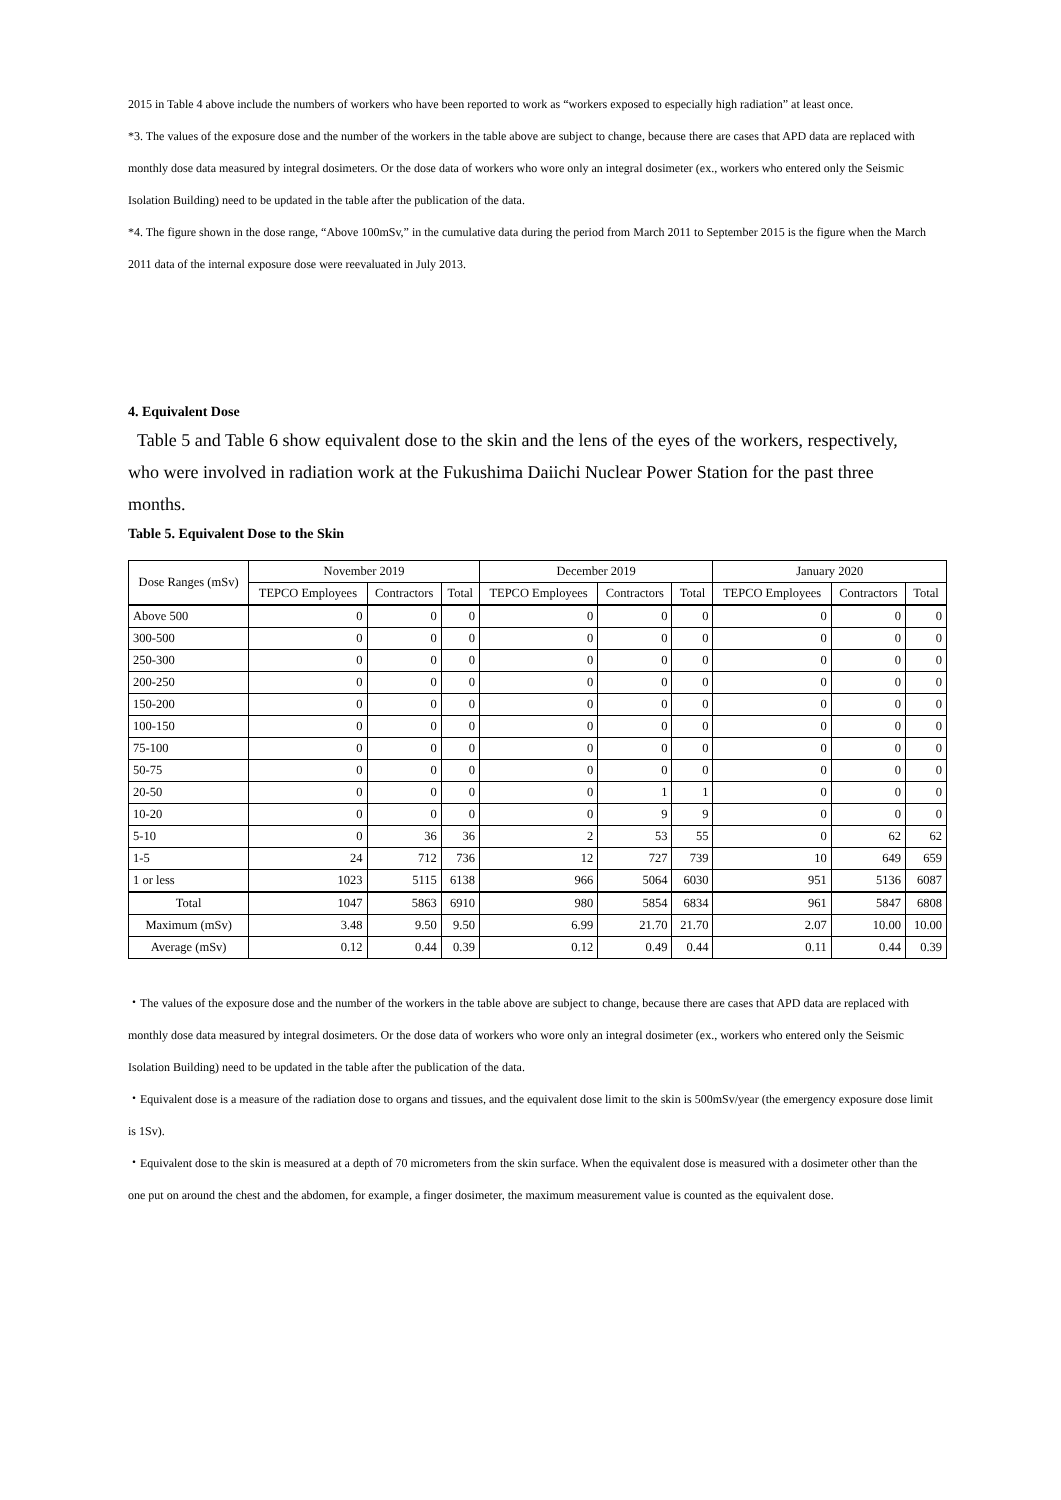2015 in Table 4 above include the numbers of workers who have been reported to work as “workers exposed to especially high radiation” at least once.
*3. The values of the exposure dose and the number of the workers in the table above are subject to change, because there are cases that APD data are replaced with monthly dose data measured by integral dosimeters. Or the dose data of workers who wore only an integral dosimeter (ex., workers who entered only the Seismic Isolation Building) need to be updated in the table after the publication of the data.
*4. The figure shown in the dose range, “Above 100mSv,” in the cumulative data during the period from March 2011 to September 2015 is the figure when the March 2011 data of the internal exposure dose were reevaluated in July 2013.
4. Equivalent Dose
Table 5 and Table 6 show equivalent dose to the skin and the lens of the eyes of the workers, respectively, who were involved in radiation work at the Fukushima Daiichi Nuclear Power Station for the past three months.
Table 5. Equivalent Dose to the Skin
| Dose Ranges (mSv) | November 2019 | | | December 2019 | | | January 2020 | | |
| --- | --- | --- | --- | --- | --- | --- | --- | --- | --- |
| | TEPCO Employees | Contractors | Total | TEPCO Employees | Contractors | Total | TEPCO Employees | Contractors | Total |
| Above 500 | 0 | 0 | 0 | 0 | 0 | 0 | 0 | 0 | 0 |
| 300-500 | 0 | 0 | 0 | 0 | 0 | 0 | 0 | 0 | 0 |
| 250-300 | 0 | 0 | 0 | 0 | 0 | 0 | 0 | 0 | 0 |
| 200-250 | 0 | 0 | 0 | 0 | 0 | 0 | 0 | 0 | 0 |
| 150-200 | 0 | 0 | 0 | 0 | 0 | 0 | 0 | 0 | 0 |
| 100-150 | 0 | 0 | 0 | 0 | 0 | 0 | 0 | 0 | 0 |
| 75-100 | 0 | 0 | 0 | 0 | 0 | 0 | 0 | 0 | 0 |
| 50-75 | 0 | 0 | 0 | 0 | 0 | 0 | 0 | 0 | 0 |
| 20-50 | 0 | 0 | 0 | 0 | 1 | 1 | 0 | 0 | 0 |
| 10-20 | 0 | 0 | 0 | 0 | 9 | 9 | 0 | 0 | 0 |
| 5-10 | 0 | 36 | 36 | 2 | 53 | 55 | 0 | 62 | 62 |
| 1-5 | 24 | 712 | 736 | 12 | 727 | 739 | 10 | 649 | 659 |
| 1 or less | 1023 | 5115 | 6138 | 966 | 5064 | 6030 | 951 | 5136 | 6087 |
| Total | 1047 | 5863 | 6910 | 980 | 5854 | 6834 | 961 | 5847 | 6808 |
| Maximum (mSv) | 3.48 | 9.50 | 9.50 | 6.99 | 21.70 | 21.70 | 2.07 | 10.00 | 10.00 |
| Average (mSv) | 0.12 | 0.44 | 0.39 | 0.12 | 0.49 | 0.44 | 0.11 | 0.44 | 0.39 |
・The values of the exposure dose and the number of the workers in the table above are subject to change, because there are cases that APD data are replaced with monthly dose data measured by integral dosimeters. Or the dose data of workers who wore only an integral dosimeter (ex., workers who entered only the Seismic Isolation Building) need to be updated in the table after the publication of the data.
・Equivalent dose is a measure of the radiation dose to organs and tissues, and the equivalent dose limit to the skin is 500mSv/year (the emergency exposure dose limit is 1Sv).
・Equivalent dose to the skin is measured at a depth of 70 micrometers from the skin surface. When the equivalent dose is measured with a dosimeter other than the one put on around the chest and the abdomen, for example, a finger dosimeter, the maximum measurement value is counted as the equivalent dose.